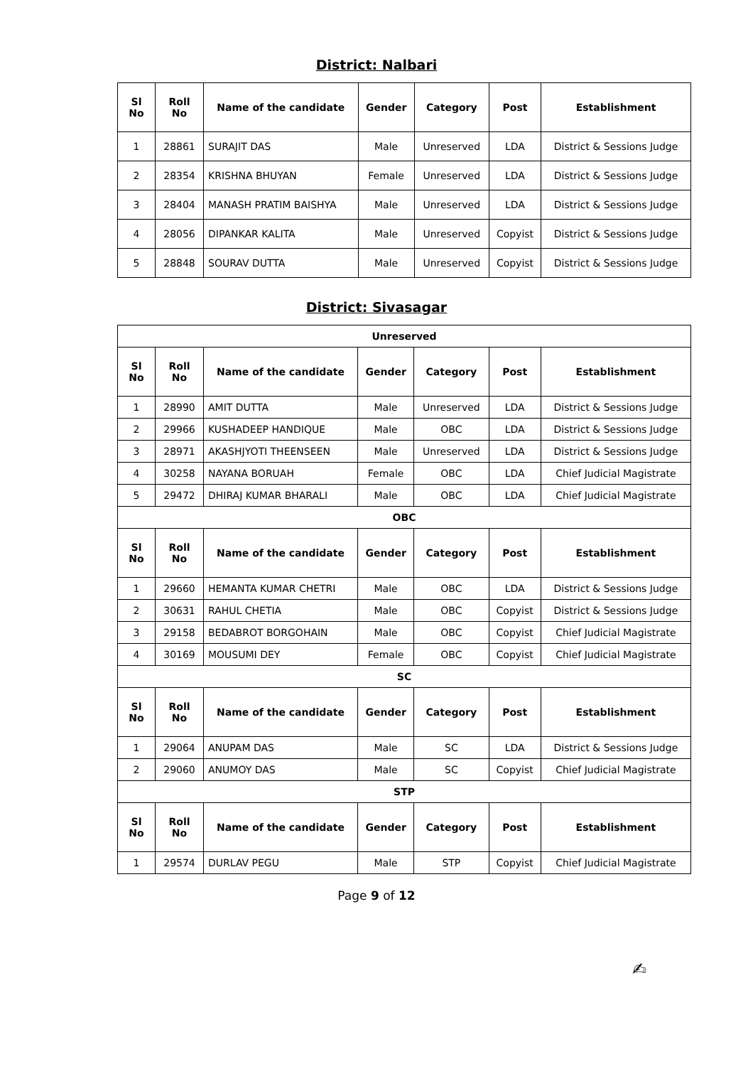District: Nalbari
| Sl No | Roll No | Name of the candidate | Gender | Category | Post | Establishment |
| --- | --- | --- | --- | --- | --- | --- |
| 1 | 28861 | SURAJIT DAS | Male | Unreserved | LDA | District & Sessions Judge |
| 2 | 28354 | KRISHNA BHUYAN | Female | Unreserved | LDA | District & Sessions Judge |
| 3 | 28404 | MANASH PRATIM BAISHYA | Male | Unreserved | LDA | District & Sessions Judge |
| 4 | 28056 | DIPANKAR KALITA | Male | Unreserved | Copyist | District & Sessions Judge |
| 5 | 28848 | SOURAV DUTTA | Male | Unreserved | Copyist | District & Sessions Judge |
District: Sivasagar
| Unreserved | | | | | | |
| Sl No | Roll No | Name of the candidate | Gender | Category | Post | Establishment |
| 1 | 28990 | AMIT DUTTA | Male | Unreserved | LDA | District & Sessions Judge |
| 2 | 29966 | KUSHADEEP HANDIQUE | Male | OBC | LDA | District & Sessions Judge |
| 3 | 28971 | AKASHJYOTI THEENSEEN | Male | Unreserved | LDA | District & Sessions Judge |
| 4 | 30258 | NAYANA BORUAH | Female | OBC | LDA | Chief Judicial Magistrate |
| 5 | 29472 | DHIRAJ KUMAR BHARALI | Male | OBC | LDA | Chief Judicial Magistrate |
| OBC | | | | | | |
| Sl No | Roll No | Name of the candidate | Gender | Category | Post | Establishment |
| 1 | 29660 | HEMANTA KUMAR CHETRI | Male | OBC | LDA | District & Sessions Judge |
| 2 | 30631 | RAHUL CHETIA | Male | OBC | Copyist | District & Sessions Judge |
| 3 | 29158 | BEDABROT BORGOHAIN | Male | OBC | Copyist | Chief Judicial Magistrate |
| 4 | 30169 | MOUSUMI DEY | Female | OBC | Copyist | Chief Judicial Magistrate |
| SC | | | | | | |
| Sl No | Roll No | Name of the candidate | Gender | Category | Post | Establishment |
| 1 | 29064 | ANUPAM DAS | Male | SC | LDA | District & Sessions Judge |
| 2 | 29060 | ANUMOY DAS | Male | SC | Copyist | Chief Judicial Magistrate |
| STP | | | | | | |
| Sl No | Roll No | Name of the candidate | Gender | Category | Post | Establishment |
| 1 | 29574 | DURLAV PEGU | Male | STP | Copyist | Chief Judicial Magistrate |
Page 9 of 12
✍